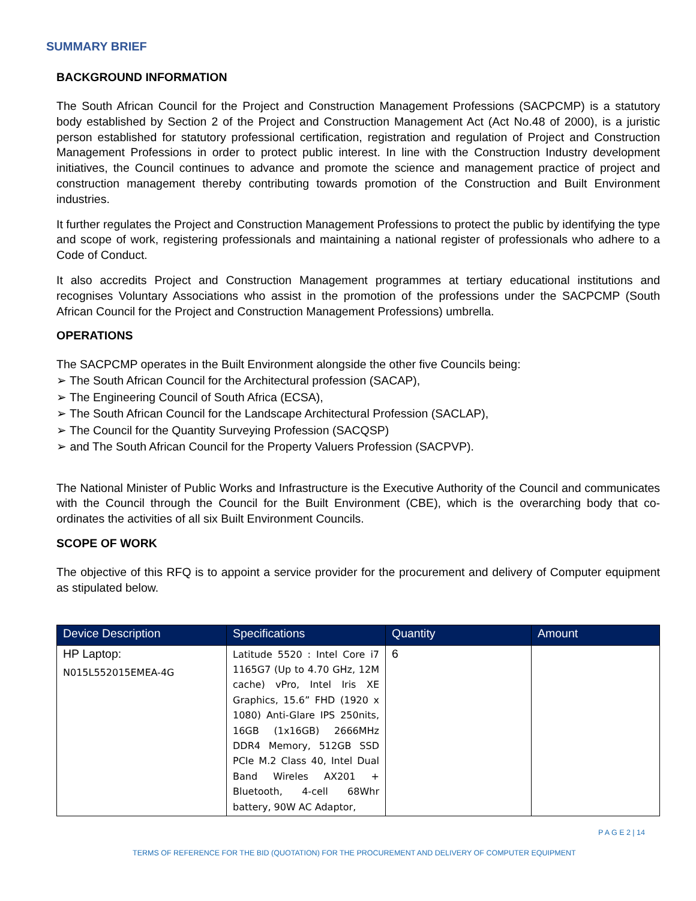SUMMARY BRIEF
BACKGROUND INFORMATION
The South African Council for the Project and Construction Management Professions (SACPCMP) is a statutory body established by Section 2 of the Project and Construction Management Act (Act No.48 of 2000), is a juristic person established for statutory professional certification, registration and regulation of Project and Construction Management Professions in order to protect public interest. In line with the Construction Industry development initiatives, the Council continues to advance and promote the science and management practice of project and construction management thereby contributing towards promotion of the Construction and Built Environment industries.
It further regulates the Project and Construction Management Professions to protect the public by identifying the type and scope of work, registering professionals and maintaining a national register of professionals who adhere to a Code of Conduct.
It also accredits Project and Construction Management programmes at tertiary educational institutions and recognises Voluntary Associations who assist in the promotion of the professions under the SACPCMP (South African Council for the Project and Construction Management Professions) umbrella.
OPERATIONS
The SACPCMP operates in the Built Environment alongside the other five Councils being:
➢ The South African Council for the Architectural profession (SACAP),
➢ The Engineering Council of South Africa (ECSA),
➢ The South African Council for the Landscape Architectural Profession (SACLAP),
➢ The Council for the Quantity Surveying Profession (SACQSP)
➢ and The South African Council for the Property Valuers Profession (SACPVP).
The National Minister of Public Works and Infrastructure is the Executive Authority of the Council and communicates with the Council through the Council for the Built Environment (CBE), which is the overarching body that co-ordinates the activities of all six Built Environment Councils.
SCOPE OF WORK
The objective of this RFQ is to appoint a service provider for the procurement and delivery of Computer equipment as stipulated below.
| Device Description | Specifications | Quantity | Amount |
| --- | --- | --- | --- |
| HP Laptop: N015L552015EMEA-4G | Latitude 5520 : Intel Core i7 1165G7 (Up to 4.70 GHz, 12M cache) vPro, Intel Iris XE Graphics, 15.6” FHD (1920 x 1080) Anti-Glare IPS 250nits, 16GB (1x16GB) 2666MHz DDR4 Memory, 512GB SSD PCIe M.2 Class 40, Intel Dual Band Wireles AX201 + Bluetooth, 4-cell 68Whr battery, 90W AC Adaptor, | 6 | |
P A G E 2 | 14
TERMS OF REFERENCE FOR THE BID (QUOTATION) FOR THE PROCUREMENT AND DELIVERY OF COMPUTER EQUIPMENT